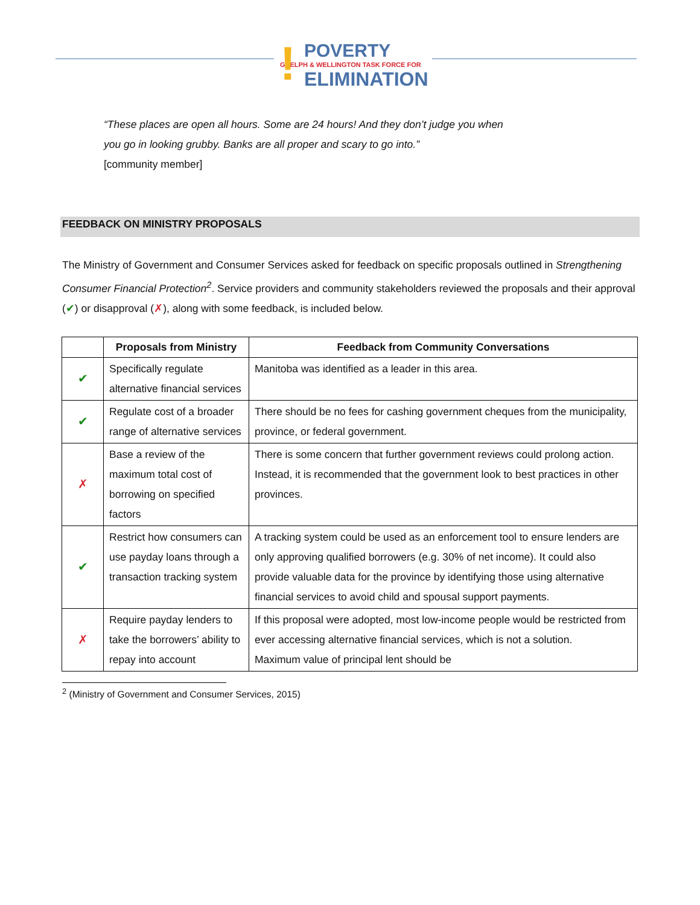!
POVERTY
GUELPH & WELLINGTON TASK FORCE FOR
ELIMINATION
“These places are open all hours. Some are 24 hours! And they don’t judge you when
you go in looking grubby. Banks are all proper and scary to go into.”
[community member]
FEEDBACK ON MINISTRY PROPOSALS
The Ministry of Government and Consumer Services asked for feedback on specific proposals outlined in Strengthening Consumer Financial Protection<sup>2</sup>. Service providers and community stakeholders reviewed the proposals and their approval (✔) or disapproval (✗), along with some feedback, is included below.
| | Proposals from Ministry | Feedback from Community Conversations |
| --- | --- | --- |
| ✔ | Specifically regulate alternative financial services | Manitoba was identified as a leader in this area. |
| ✔ | Regulate cost of a broader range of alternative services | There should be no fees for cashing government cheques from the municipality, province, or federal government. |
| ✗ | Base a review of the maximum total cost of borrowing on specified factors | There is some concern that further government reviews could prolong action. Instead, it is recommended that the government look to best practices in other provinces. |
| ✔ | Restrict how consumers can use payday loans through a transaction tracking system | A tracking system could be used as an enforcement tool to ensure lenders are only approving qualified borrowers (e.g. 30% of net income). It could also provide valuable data for the province by identifying those using alternative financial services to avoid child and spousal support payments. |
| ✗ | Require payday lenders to take the borrowers’ ability to repay into account | If this proposal were adopted, most low-income people would be restricted from ever accessing alternative financial services, which is not a solution. Maximum value of principal lent should be |
<sup>2</sup> (Ministry of Government and Consumer Services, 2015)